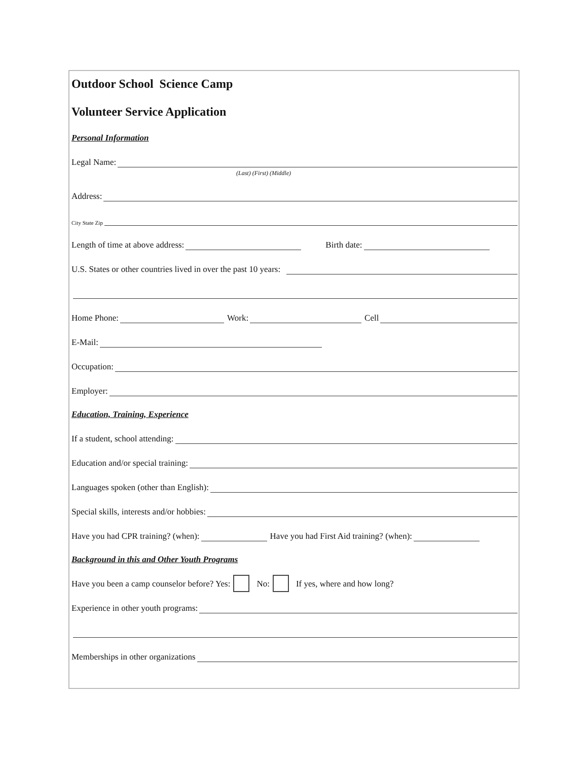Outdoor School Science Camp
Volunteer Service Application
Personal Information
Legal Name:
(Last) (First) (Middle)
Address:
City State Zip
Length of time at above address: Birth date:
U.S. States or other countries lived in over the past 10 years:
Home Phone: Work: Cell
E-Mail:
Occupation:
Employer:
Education, Training, Experience
If a student, school attending:
Education and/or special training:
Languages spoken (other than English):
Special skills, interests and/or hobbies:
Have you had CPR training? (when): Have you had First Aid training? (when):
Background in this and Other Youth Programs
Have you been a camp counselor before? Yes: No: If yes, where and how long?
Experience in other youth programs:
Memberships in other organizations